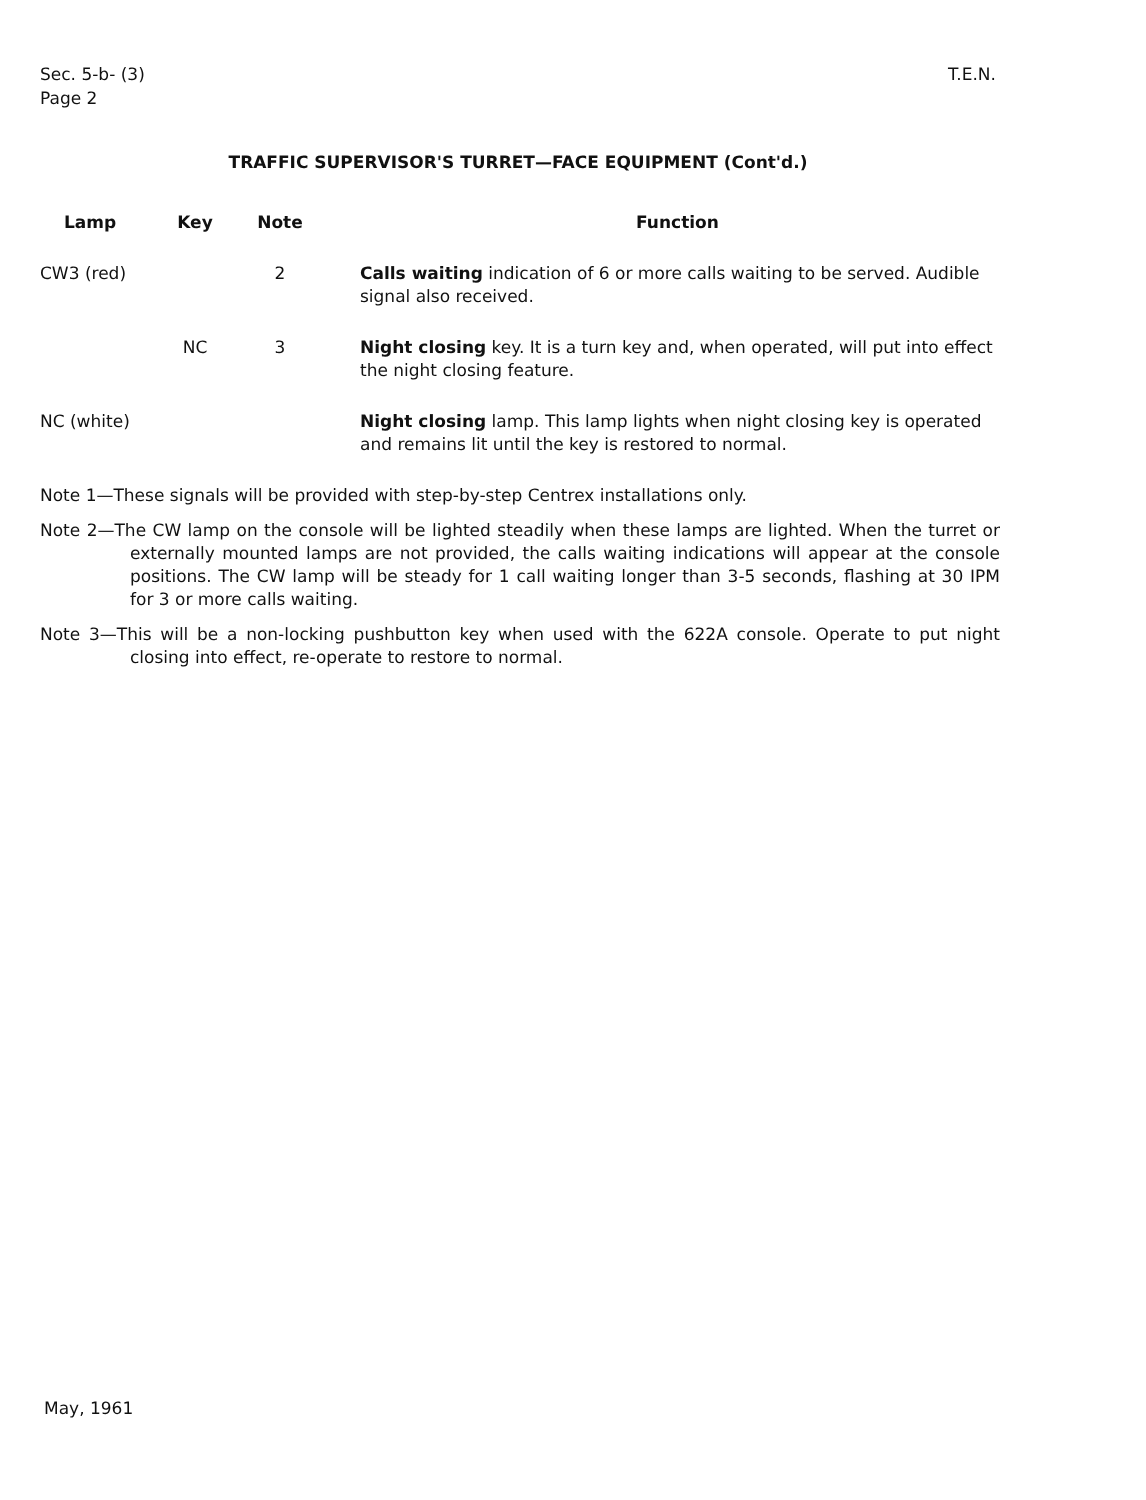Sec. 5-b- (3)
Page 2
T.E.N.
TRAFFIC SUPERVISOR'S TURRET—FACE EQUIPMENT (Cont'd.)
| Lamp | Key | Note | Function |
| --- | --- | --- | --- |
| CW3 (red) | | 2 | Calls waiting indication of 6 or more calls waiting to be served. Audible signal also received. |
| | NC | 3 | Night closing key. It is a turn key and, when operated, will put into effect the night closing feature. |
| NC (white) | | | Night closing lamp. This lamp lights when night closing key is operated and remains lit until the key is restored to normal. |
Note 1—These signals will be provided with step-by-step Centrex installations only.
Note 2—The CW lamp on the console will be lighted steadily when these lamps are lighted. When the turret or externally mounted lamps are not provided, the calls waiting indications will appear at the console positions. The CW lamp will be steady for 1 call waiting longer than 3-5 seconds, flashing at 30 IPM for 3 or more calls waiting.
Note 3—This will be a non-locking pushbutton key when used with the 622A console. Operate to put night closing into effect, re-operate to restore to normal.
May, 1961